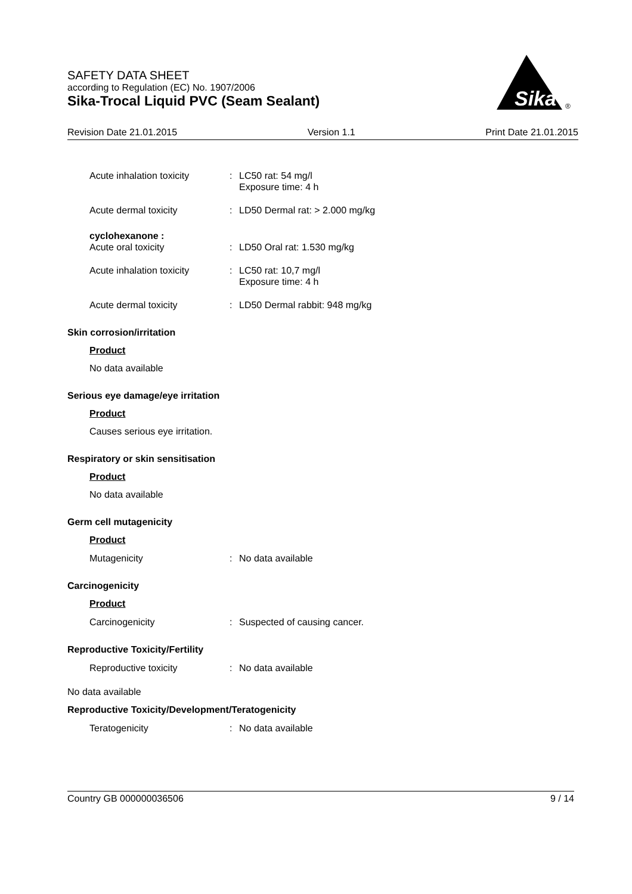SAFETY DATA SHEET
according to Regulation (EC) No. 1907/2006
Sika-Trocal Liquid PVC (Seam Sealant)
Sika
®
Revision Date 21.01.2015 Version 1.1 Print Date 21.01.2015
Acute inhalation toxicity
: LC50 rat: 54 mg/l
Exposure time: 4 h
Acute dermal toxicity : LD50 Dermal rat: > 2.000 mg/kg
cyclohexanone :
Acute oral toxicity
:
LD50 Oral rat: 1.530 mg/kg
Acute inhalation toxicity
: LC50 rat: 10,7 mg/l
Exposure time: 4 h
Acute dermal toxicity : LD50 Dermal rabbit: 948 mg/kg
Skin corrosion/irritation
Product
No data available
Serious eye damage/eye irritation
Product
Causes serious eye irritation.
Respiratory or skin sensitisation
Product
No data available
Germ cell mutagenicity
Product
Mutagenicity : No data available
Carcinogenicity
Product
Carcinogenicity : Suspected of causing cancer.
Reproductive Toxicity/Fertility
Reproductive toxicity : No data available
No data available
Reproductive Toxicity/Development/Teratogenicity
Teratogenicity : No data available
Country GB 000000036506 9 / 14